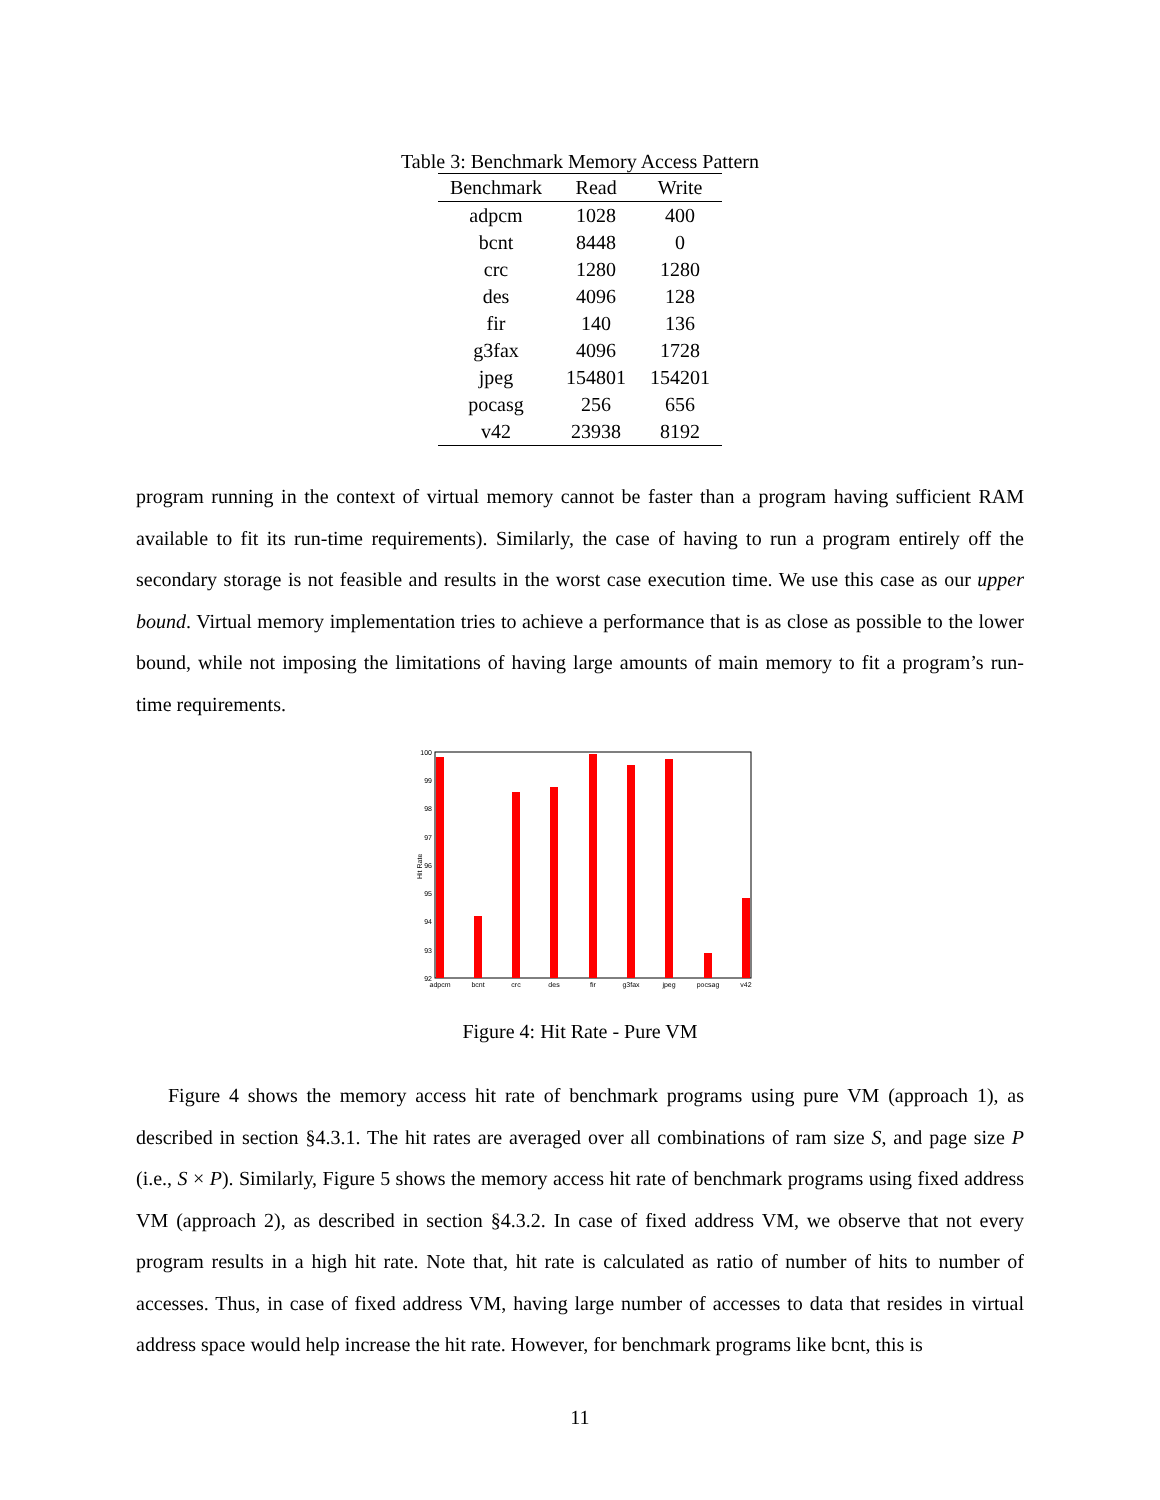Table 3: Benchmark Memory Access Pattern
| Benchmark | Read | Write |
| --- | --- | --- |
| adpcm | 1028 | 400 |
| bcnt | 8448 | 0 |
| crc | 1280 | 1280 |
| des | 4096 | 128 |
| fir | 140 | 136 |
| g3fax | 4096 | 1728 |
| jpeg | 154801 | 154201 |
| pocasg | 256 | 656 |
| v42 | 23938 | 8192 |
program running in the context of virtual memory cannot be faster than a program having sufficient RAM available to fit its run-time requirements). Similarly, the case of having to run a program entirely off the secondary storage is not feasible and results in the worst case execution time. We use this case as our upper bound. Virtual memory implementation tries to achieve a performance that is as close as possible to the lower bound, while not imposing the limitations of having large amounts of main memory to fit a program’s run-time requirements.
Hit Rate
100
99
98
97
96
95
94
93
92
adpcm
bcnt
crc
des
fir
g3fax
jpeg
pocsag
v42
Figure 4: Hit Rate - Pure VM
Figure 4 shows the memory access hit rate of benchmark programs using pure VM (approach 1), as described in section §4.3.1. The hit rates are averaged over all combinations of ram size S, and page size P (i.e., S × P). Similarly, Figure 5 shows the memory access hit rate of benchmark programs using fixed address VM (approach 2), as described in section §4.3.2. In case of fixed address VM, we observe that not every program results in a high hit rate. Note that, hit rate is calculated as ratio of number of hits to number of accesses. Thus, in case of fixed address VM, having large number of accesses to data that resides in virtual address space would help increase the hit rate. However, for benchmark programs like bcnt, this is
11